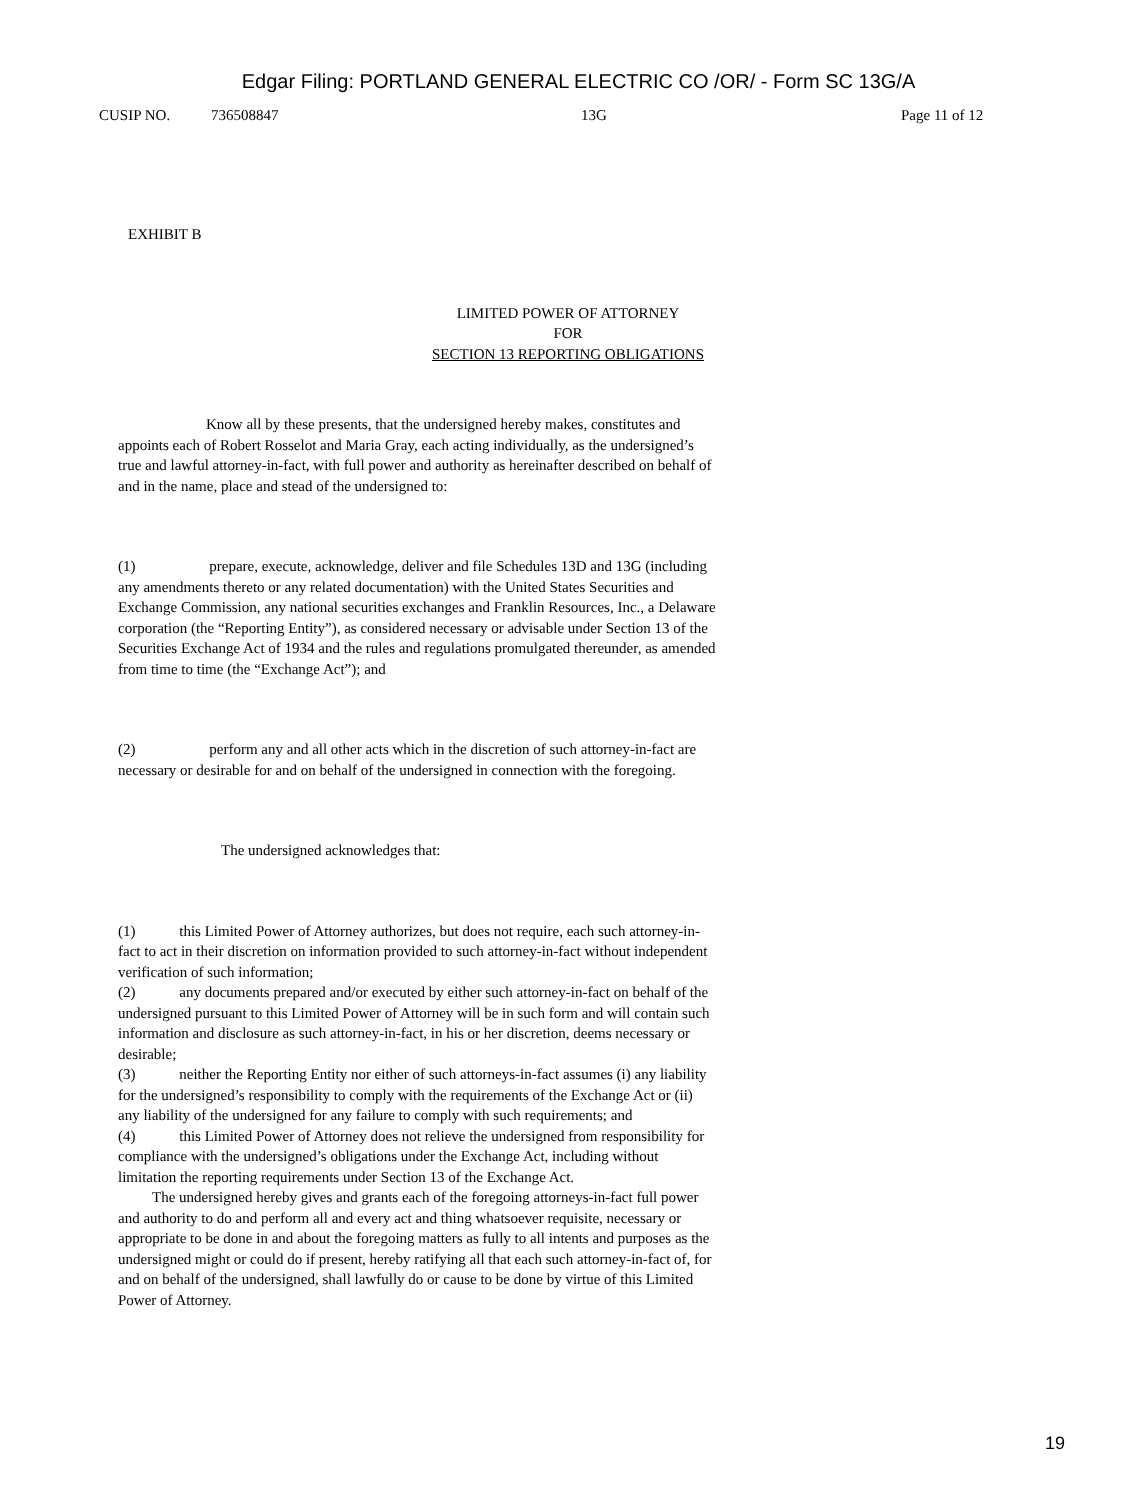Edgar Filing: PORTLAND GENERAL ELECTRIC CO /OR/ - Form SC 13G/A
CUSIP NO. 736508847 13G Page 11 of 12
EXHIBIT B
LIMITED POWER OF ATTORNEY
FOR
SECTION 13 REPORTING OBLIGATIONS
Know all by these presents, that the undersigned hereby makes, constitutes and appoints each of Robert Rosselot and Maria Gray, each acting individually, as the undersigned’s true and lawful attorney-in-fact, with full power and authority as hereinafter described on behalf of and in the name, place and stead of the undersigned to:
(1) prepare, execute, acknowledge, deliver and file Schedules 13D and 13G (including any amendments thereto or any related documentation) with the United States Securities and Exchange Commission, any national securities exchanges and Franklin Resources, Inc., a Delaware corporation (the “Reporting Entity”), as considered necessary or advisable under Section 13 of the Securities Exchange Act of 1934 and the rules and regulations promulgated thereunder, as amended from time to time (the “Exchange Act”); and
(2) perform any and all other acts which in the discretion of such attorney-in-fact are necessary or desirable for and on behalf of the undersigned in connection with the foregoing.
The undersigned acknowledges that:
(1) this Limited Power of Attorney authorizes, but does not require, each such attorney-in-fact to act in their discretion on information provided to such attorney-in-fact without independent verification of such information;
(2) any documents prepared and/or executed by either such attorney-in-fact on behalf of the undersigned pursuant to this Limited Power of Attorney will be in such form and will contain such information and disclosure as such attorney-in-fact, in his or her discretion, deems necessary or desirable;
(3) neither the Reporting Entity nor either of such attorneys-in-fact assumes (i) any liability for the undersigned’s responsibility to comply with the requirements of the Exchange Act or (ii) any liability of the undersigned for any failure to comply with such requirements; and
(4) this Limited Power of Attorney does not relieve the undersigned from responsibility for compliance with the undersigned’s obligations under the Exchange Act, including without limitation the reporting requirements under Section 13 of the Exchange Act.
The undersigned hereby gives and grants each of the foregoing attorneys-in-fact full power and authority to do and perform all and every act and thing whatsoever requisite, necessary or appropriate to be done in and about the foregoing matters as fully to all intents and purposes as the undersigned might or could do if present, hereby ratifying all that each such attorney-in-fact of, for and on behalf of the undersigned, shall lawfully do or cause to be done by virtue of this Limited Power of Attorney.
19